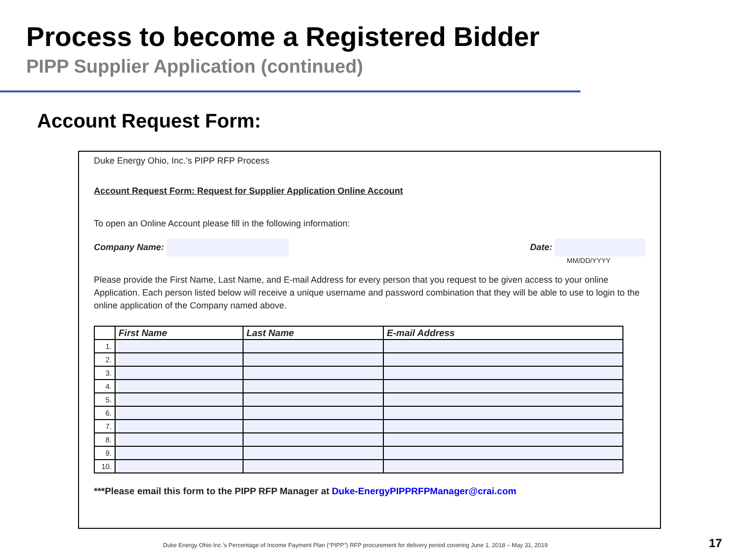Process to become a Registered Bidder
PIPP Supplier Application (continued)
Account Request Form:
Duke Energy Ohio, Inc.’s PIPP RFP Process
Account Request Form: Request for Supplier Application Online Account
To open an Online Account please fill in the following information:
Company Name: Date:
MM/DD/YYYY
Please provide the First Name, Last Name, and E-mail Address for every person that you request to be given access to your online Application. Each person listed below will receive a unique username and password combination that they will be able to use to login to the online application of the Company named above.
| | First Name | Last Name | E-mail Address |
| --- | --- | --- | --- |
| 1. | | | |
| 2. | | | |
| 3. | | | |
| 4. | | | |
| 5. | | | |
| 6. | | | |
| 7. | | | |
| 8. | | | |
| 9. | | | |
| 10. | | | |
***Please email this form to the PIPP RFP Manager at Duke-EnergyPIPPRFPManager@crai.com
Duke Energy Ohio Inc.’s Percentage of Income Payment Plan (“PIPP”) RFP procurement for delivery period covering June 1, 2018 – May 31, 2019
17